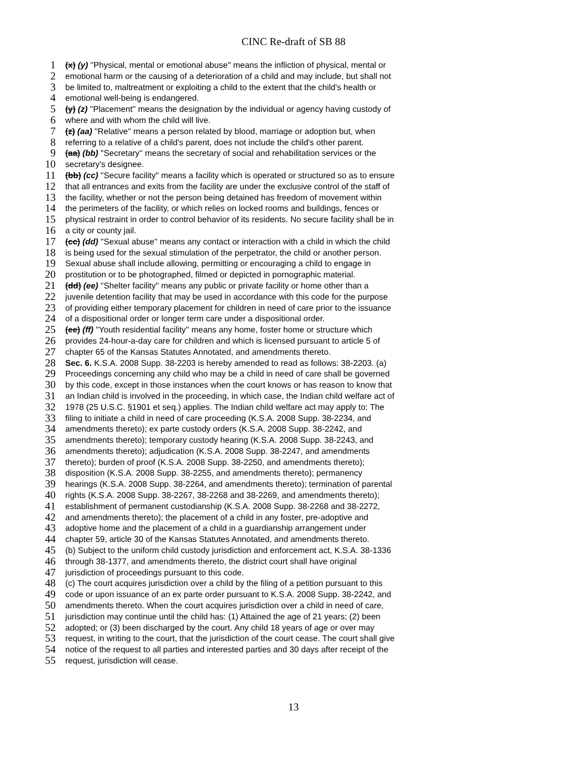CINC Re-draft of SB 88
1 (x) (y) ''Physical, mental or emotional abuse'' means the infliction of physical, mental or
2 emotional harm or the causing of a deterioration of a child and may include, but shall not
3 be limited to, maltreatment or exploiting a child to the extent that the child's health or
4 emotional well-being is endangered.
5 (y) (z) ''Placement'' means the designation by the individual or agency having custody of
6 where and with whom the child will live.
7 (z) (aa) ''Relative'' means a person related by blood, marriage or adoption but, when
8 referring to a relative of a child's parent, does not include the child's other parent.
9 (aa) (bb) ''Secretary'' means the secretary of social and rehabilitation services or the
10 secretary's designee.
11 (bb) (cc) ''Secure facility'' means a facility which is operated or structured so as to ensure
12 that all entrances and exits from the facility are under the exclusive control of the staff of
13 the facility, whether or not the person being detained has freedom of movement within
14 the perimeters of the facility, or which relies on locked rooms and buildings, fences or
15 physical restraint in order to control behavior of its residents. No secure facility shall be in
16 a city or county jail.
17 (cc) (dd) ''Sexual abuse'' means any contact or interaction with a child in which the child
18 is being used for the sexual stimulation of the perpetrator, the child or another person.
19 Sexual abuse shall include allowing, permitting or encouraging a child to engage in
20 prostitution or to be photographed, filmed or depicted in pornographic material.
21 (dd) (ee) ''Shelter facility'' means any public or private facility or home other than a
22 juvenile detention facility that may be used in accordance with this code for the purpose
23 of providing either temporary placement for children in need of care prior to the issuance
24 of a dispositional order or longer term care under a dispositional order.
25 (ee) (ff) ''Youth residential facility'' means any home, foster home or structure which
26 provides 24-hour-a-day care for children and which is licensed pursuant to article 5 of
27 chapter 65 of the Kansas Statutes Annotated, and amendments thereto.
28 Sec. 6. K.S.A. 2008 Supp. 38-2203 is hereby amended to read as follows: 38-2203. (a)
29 Proceedings concerning any child who may be a child in need of care shall be governed
30 by this code, except in those instances when the court knows or has reason to know that
31 an Indian child is involved in the proceeding, in which case, the Indian child welfare act of
32 1978 (25 U.S.C. §1901 et seq.) applies. The Indian child welfare act may apply to: The
33 filing to initiate a child in need of care proceeding (K.S.A. 2008 Supp. 38-2234, and
34 amendments thereto); ex parte custody orders (K.S.A. 2008 Supp. 38-2242, and
35 amendments thereto); temporary custody hearing (K.S.A. 2008 Supp. 38-2243, and
36 amendments thereto); adjudication (K.S.A. 2008 Supp. 38-2247, and amendments
37 thereto); burden of proof (K.S.A. 2008 Supp. 38-2250, and amendments thereto);
38 disposition (K.S.A. 2008 Supp. 38-2255, and amendments thereto); permanency
39 hearings (K.S.A. 2008 Supp. 38-2264, and amendments thereto); termination of parental
40 rights (K.S.A. 2008 Supp. 38-2267, 38-2268 and 38-2269, and amendments thereto);
41 establishment of permanent custodianship (K.S.A. 2008 Supp. 38-2268 and 38-2272,
42 and amendments thereto); the placement of a child in any foster, pre-adoptive and
43 adoptive home and the placement of a child in a guardianship arrangement under
44 chapter 59, article 30 of the Kansas Statutes Annotated, and amendments thereto.
45 (b) Subject to the uniform child custody jurisdiction and enforcement act, K.S.A. 38-1336
46 through 38-1377, and amendments thereto, the district court shall have original
47 jurisdiction of proceedings pursuant to this code.
48 (c) The court acquires jurisdiction over a child by the filing of a petition pursuant to this
49 code or upon issuance of an ex parte order pursuant to K.S.A. 2008 Supp. 38-2242, and
50 amendments thereto. When the court acquires jurisdiction over a child in need of care,
51 jurisdiction may continue until the child has: (1) Attained the age of 21 years; (2) been
52 adopted; or (3) been discharged by the court. Any child 18 years of age or over may
53 request, in writing to the court, that the jurisdiction of the court cease. The court shall give
54 notice of the request to all parties and interested parties and 30 days after receipt of the
55 request, jurisdiction will cease.
13